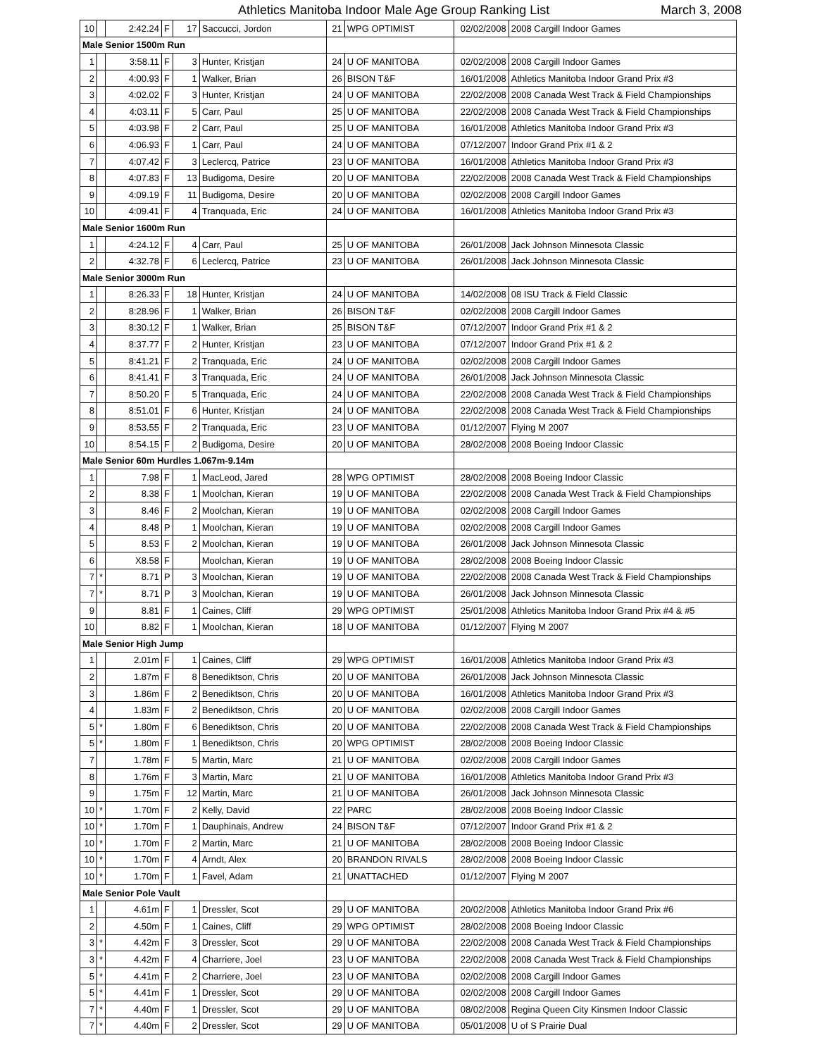Athletics Manitoba Indoor Male Age Group Ranking List March 3, 2008
| 10 | | 2:42.24 | F | 17 | Saccucci, Jordon | 21 | WPG OPTIMIST | 02/02/2008 | 2008 Cargill Indoor Games |
| Male Senior 1500m Run | | | | | | | | | |
| 1 | | 3:58.11 | F | 3 | Hunter, Kristjan | 24 | U OF MANITOBA | 02/02/2008 | 2008 Cargill Indoor Games |
| 2 | | 4:00.93 | F | 1 | Walker, Brian | 26 | BISON T&F | 16/01/2008 | Athletics Manitoba Indoor Grand Prix #3 |
| 3 | | 4:02.02 | F | 3 | Hunter, Kristjan | 24 | U OF MANITOBA | 22/02/2008 | 2008 Canada West Track & Field Championships |
| 4 | | 4:03.11 | F | 5 | Carr, Paul | 25 | U OF MANITOBA | 22/02/2008 | 2008 Canada West Track & Field Championships |
| 5 | | 4:03.98 | F | 2 | Carr, Paul | 25 | U OF MANITOBA | 16/01/2008 | Athletics Manitoba Indoor Grand Prix #3 |
| 6 | | 4:06.93 | F | 1 | Carr, Paul | 24 | U OF MANITOBA | 07/12/2007 | Indoor Grand Prix #1 & 2 |
| 7 | | 4:07.42 | F | 3 | Leclercq, Patrice | 23 | U OF MANITOBA | 16/01/2008 | Athletics Manitoba Indoor Grand Prix #3 |
| 8 | | 4:07.83 | F | 13 | Budigoma, Desire | 20 | U OF MANITOBA | 22/02/2008 | 2008 Canada West Track & Field Championships |
| 9 | | 4:09.19 | F | 11 | Budigoma, Desire | 20 | U OF MANITOBA | 02/02/2008 | 2008 Cargill Indoor Games |
| 10 | | 4:09.41 | F | 4 | Tranquada, Eric | 24 | U OF MANITOBA | 16/01/2008 | Athletics Manitoba Indoor Grand Prix #3 |
| Male Senior 1600m Run | | | | | | | | | |
| 1 | | 4:24.12 | F | 4 | Carr, Paul | 25 | U OF MANITOBA | 26/01/2008 | Jack Johnson Minnesota Classic |
| 2 | | 4:32.78 | F | 6 | Leclercq, Patrice | 23 | U OF MANITOBA | 26/01/2008 | Jack Johnson Minnesota Classic |
| Male Senior 3000m Run | | | | | | | | | |
| 1 | | 8:26.33 | F | 18 | Hunter, Kristjan | 24 | U OF MANITOBA | 14/02/2008 | 08 ISU Track & Field Classic |
| 2 | | 8:28.96 | F | 1 | Walker, Brian | 26 | BISON T&F | 02/02/2008 | 2008 Cargill Indoor Games |
| 3 | | 8:30.12 | F | 1 | Walker, Brian | 25 | BISON T&F | 07/12/2007 | Indoor Grand Prix #1 & 2 |
| 4 | | 8:37.77 | F | 2 | Hunter, Kristjan | 23 | U OF MANITOBA | 07/12/2007 | Indoor Grand Prix #1 & 2 |
| 5 | | 8:41.21 | F | 2 | Tranquada, Eric | 24 | U OF MANITOBA | 02/02/2008 | 2008 Cargill Indoor Games |
| 6 | | 8:41.41 | F | 3 | Tranquada, Eric | 24 | U OF MANITOBA | 26/01/2008 | Jack Johnson Minnesota Classic |
| 7 | | 8:50.20 | F | 5 | Tranquada, Eric | 24 | U OF MANITOBA | 22/02/2008 | 2008 Canada West Track & Field Championships |
| 8 | | 8:51.01 | F | 6 | Hunter, Kristjan | 24 | U OF MANITOBA | 22/02/2008 | 2008 Canada West Track & Field Championships |
| 9 | | 8:53.55 | F | 2 | Tranquada, Eric | 23 | U OF MANITOBA | 01/12/2007 | Flying M 2007 |
| 10 | | 8:54.15 | F | 2 | Budigoma, Desire | 20 | U OF MANITOBA | 28/02/2008 | 2008 Boeing Indoor Classic |
| Male Senior 60m Hurdles 1.067m-9.14m | | | | | | | | | |
| 1 | | 7.98 | F | 1 | MacLeod, Jared | 28 | WPG OPTIMIST | 28/02/2008 | 2008 Boeing Indoor Classic |
| 2 | | 8.38 | F | 1 | Moolchan, Kieran | 19 | U OF MANITOBA | 22/02/2008 | 2008 Canada West Track & Field Championships |
| 3 | | 8.46 | F | 2 | Moolchan, Kieran | 19 | U OF MANITOBA | 02/02/2008 | 2008 Cargill Indoor Games |
| 4 | | 8.48 | P | 1 | Moolchan, Kieran | 19 | U OF MANITOBA | 02/02/2008 | 2008 Cargill Indoor Games |
| 5 | | 8.53 | F | 2 | Moolchan, Kieran | 19 | U OF MANITOBA | 26/01/2008 | Jack Johnson Minnesota Classic |
| 6 | | X8.58 | F | | Moolchan, Kieran | 19 | U OF MANITOBA | 28/02/2008 | 2008 Boeing Indoor Classic |
| 7 | * | 8.71 | P | 3 | Moolchan, Kieran | 19 | U OF MANITOBA | 22/02/2008 | 2008 Canada West Track & Field Championships |
| 7 | * | 8.71 | P | 3 | Moolchan, Kieran | 19 | U OF MANITOBA | 26/01/2008 | Jack Johnson Minnesota Classic |
| 9 | | 8.81 | F | 1 | Caines, Cliff | 29 | WPG OPTIMIST | 25/01/2008 | Athletics Manitoba Indoor Grand Prix #4 & #5 |
| 10 | | 8.82 | F | 1 | Moolchan, Kieran | 18 | U OF MANITOBA | 01/12/2007 | Flying M 2007 |
| Male Senior High Jump | | | | | | | | | |
| 1 | | 2.01m | F | 1 | Caines, Cliff | 29 | WPG OPTIMIST | 16/01/2008 | Athletics Manitoba Indoor Grand Prix #3 |
| 2 | | 1.87m | F | 8 | Benediktson, Chris | 20 | U OF MANITOBA | 26/01/2008 | Jack Johnson Minnesota Classic |
| 3 | | 1.86m | F | 2 | Benediktson, Chris | 20 | U OF MANITOBA | 16/01/2008 | Athletics Manitoba Indoor Grand Prix #3 |
| 4 | | 1.83m | F | 2 | Benediktson, Chris | 20 | U OF MANITOBA | 02/02/2008 | 2008 Cargill Indoor Games |
| 5 | * | 1.80m | F | 6 | Benediktson, Chris | 20 | U OF MANITOBA | 22/02/2008 | 2008 Canada West Track & Field Championships |
| 5 | * | 1.80m | F | 1 | Benediktson, Chris | 20 | WPG OPTIMIST | 28/02/2008 | 2008 Boeing Indoor Classic |
| 7 | | 1.78m | F | 5 | Martin, Marc | 21 | U OF MANITOBA | 02/02/2008 | 2008 Cargill Indoor Games |
| 8 | | 1.76m | F | 3 | Martin, Marc | 21 | U OF MANITOBA | 16/01/2008 | Athletics Manitoba Indoor Grand Prix #3 |
| 9 | | 1.75m | F | 12 | Martin, Marc | 21 | U OF MANITOBA | 26/01/2008 | Jack Johnson Minnesota Classic |
| 10 | * | 1.70m | F | 2 | Kelly, David | 22 | PARC | 28/02/2008 | 2008 Boeing Indoor Classic |
| 10 | * | 1.70m | F | 1 | Dauphinais, Andrew | 24 | BISON T&F | 07/12/2007 | Indoor Grand Prix #1 & 2 |
| 10 | * | 1.70m | F | 2 | Martin, Marc | 21 | U OF MANITOBA | 28/02/2008 | 2008 Boeing Indoor Classic |
| 10 | * | 1.70m | F | 4 | Arndt, Alex | 20 | BRANDON RIVALS | 28/02/2008 | 2008 Boeing Indoor Classic |
| 10 | * | 1.70m | F | 1 | Favel, Adam | 21 | UNATTACHED | 01/12/2007 | Flying M 2007 |
| Male Senior Pole Vault | | | | | | | | | |
| 1 | | 4.61m | F | 1 | Dressler, Scot | 29 | U OF MANITOBA | 20/02/2008 | Athletics Manitoba Indoor Grand Prix #6 |
| 2 | | 4.50m | F | 1 | Caines, Cliff | 29 | WPG OPTIMIST | 28/02/2008 | 2008 Boeing Indoor Classic |
| 3 | * | 4.42m | F | 3 | Dressler, Scot | 29 | U OF MANITOBA | 22/02/2008 | 2008 Canada West Track & Field Championships |
| 3 | * | 4.42m | F | 4 | Charriere, Joel | 23 | U OF MANITOBA | 22/02/2008 | 2008 Canada West Track & Field Championships |
| 5 | * | 4.41m | F | 2 | Charriere, Joel | 23 | U OF MANITOBA | 02/02/2008 | 2008 Cargill Indoor Games |
| 5 | * | 4.41m | F | 1 | Dressler, Scot | 29 | U OF MANITOBA | 02/02/2008 | 2008 Cargill Indoor Games |
| 7 | * | 4.40m | F | 1 | Dressler, Scot | 29 | U OF MANITOBA | 08/02/2008 | Regina Queen City Kinsmen Indoor Classic |
| 7 | * | 4.40m | F | 2 | Dressler, Scot | 29 | U OF MANITOBA | 05/01/2008 | U of S Prairie Dual |